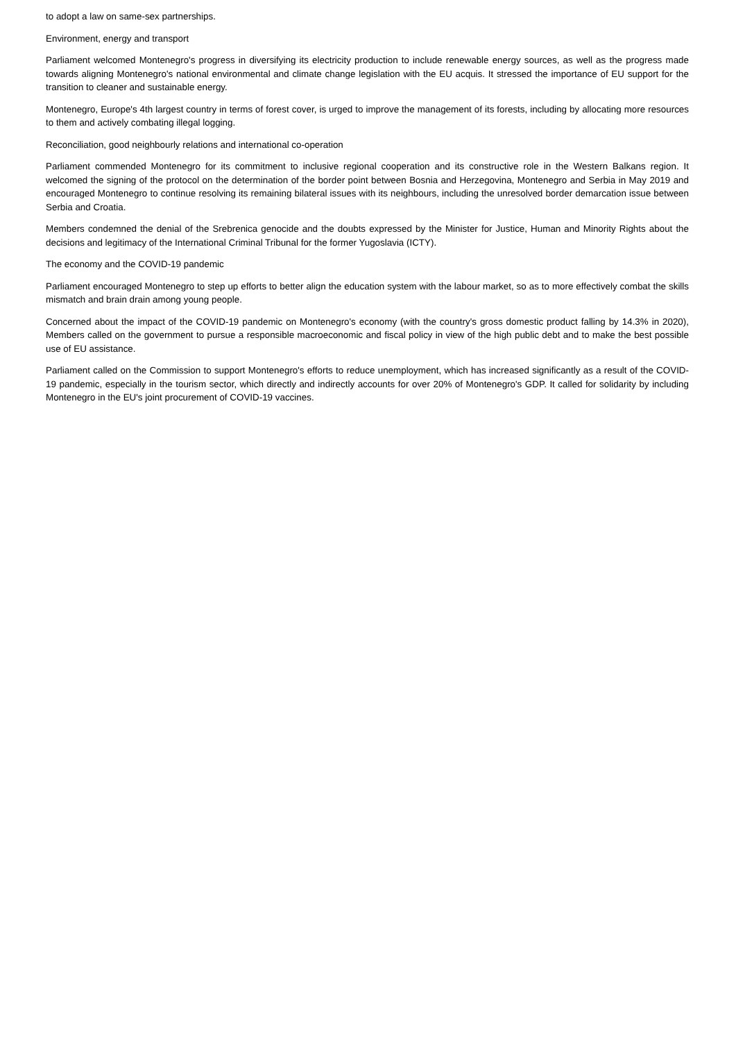to adopt a law on same-sex partnerships.
Environment, energy and transport
Parliament welcomed Montenegro's progress in diversifying its electricity production to include renewable energy sources, as well as the progress made towards aligning Montenegro's national environmental and climate change legislation with the EU acquis. It stressed the importance of EU support for the transition to cleaner and sustainable energy.
Montenegro, Europe's 4th largest country in terms of forest cover, is urged to improve the management of its forests, including by allocating more resources to them and actively combating illegal logging.
Reconciliation, good neighbourly relations and international co-operation
Parliament commended Montenegro for its commitment to inclusive regional cooperation and its constructive role in the Western Balkans region. It welcomed the signing of the protocol on the determination of the border point between Bosnia and Herzegovina, Montenegro and Serbia in May 2019 and encouraged Montenegro to continue resolving its remaining bilateral issues with its neighbours, including the unresolved border demarcation issue between Serbia and Croatia.
Members condemned the denial of the Srebrenica genocide and the doubts expressed by the Minister for Justice, Human and Minority Rights about the decisions and legitimacy of the International Criminal Tribunal for the former Yugoslavia (ICTY).
The economy and the COVID-19 pandemic
Parliament encouraged Montenegro to step up efforts to better align the education system with the labour market, so as to more effectively combat the skills mismatch and brain drain among young people.
Concerned about the impact of the COVID-19 pandemic on Montenegro's economy (with the country's gross domestic product falling by 14.3% in 2020), Members called on the government to pursue a responsible macroeconomic and fiscal policy in view of the high public debt and to make the best possible use of EU assistance.
Parliament called on the Commission to support Montenegro's efforts to reduce unemployment, which has increased significantly as a result of the COVID-19 pandemic, especially in the tourism sector, which directly and indirectly accounts for over 20% of Montenegro's GDP. It called for solidarity by including Montenegro in the EU's joint procurement of COVID-19 vaccines.